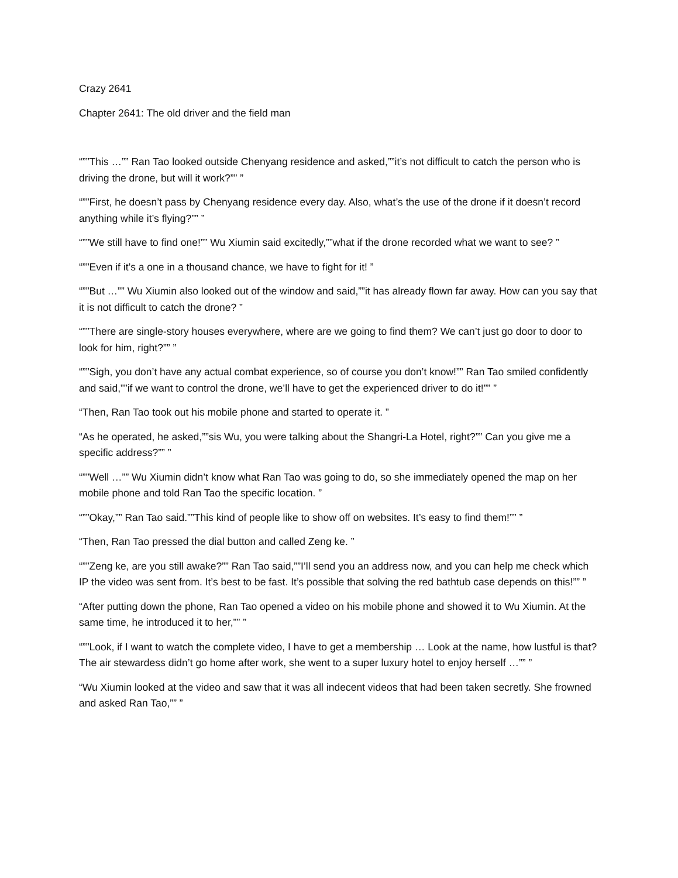Crazy 2641
Chapter 2641: The old driver and the field man
“””This …”” Ran Tao looked outside Chenyang residence and asked,””it’s not difficult to catch the person who is driving the drone, but will it work?”” ”
“””First, he doesn’t pass by Chenyang residence every day. Also, what’s the use of the drone if it doesn’t record anything while it’s flying?”” ”
“””We still have to find one!”” Wu Xiumin said excitedly,””what if the drone recorded what we want to see? ”
“””Even if it’s a one in a thousand chance, we have to fight for it! ”
“””But …”” Wu Xiumin also looked out of the window and said,””it has already flown far away. How can you say that it is not difficult to catch the drone? ”
“””There are single-story houses everywhere, where are we going to find them? We can’t just go door to door to look for him, right?”” ”
“””Sigh, you don’t have any actual combat experience, so of course you don’t know!”” Ran Tao smiled confidently and said,””if we want to control the drone, we’ll have to get the experienced driver to do it!”” ”
“Then, Ran Tao took out his mobile phone and started to operate it. ”
“As he operated, he asked,””sis Wu, you were talking about the Shangri-La Hotel, right?”” Can you give me a specific address?”” ”
“””Well …”” Wu Xiumin didn’t know what Ran Tao was going to do, so she immediately opened the map on her mobile phone and told Ran Tao the specific location. ”
“””Okay,”” Ran Tao said.””This kind of people like to show off on websites. It’s easy to find them!”” ”
“Then, Ran Tao pressed the dial button and called Zeng ke. ”
“””Zeng ke, are you still awake?”” Ran Tao said,””I’ll send you an address now, and you can help me check which IP the video was sent from. It’s best to be fast. It’s possible that solving the red bathtub case depends on this!”” ”
“After putting down the phone, Ran Tao opened a video on his mobile phone and showed it to Wu Xiumin. At the same time, he introduced it to her,”” ”
“””Look, if I want to watch the complete video, I have to get a membership … Look at the name, how lustful is that? The air stewardess didn’t go home after work, she went to a super luxury hotel to enjoy herself …”” ”
“Wu Xiumin looked at the video and saw that it was all indecent videos that had been taken secretly. She frowned and asked Ran Tao,”” ”